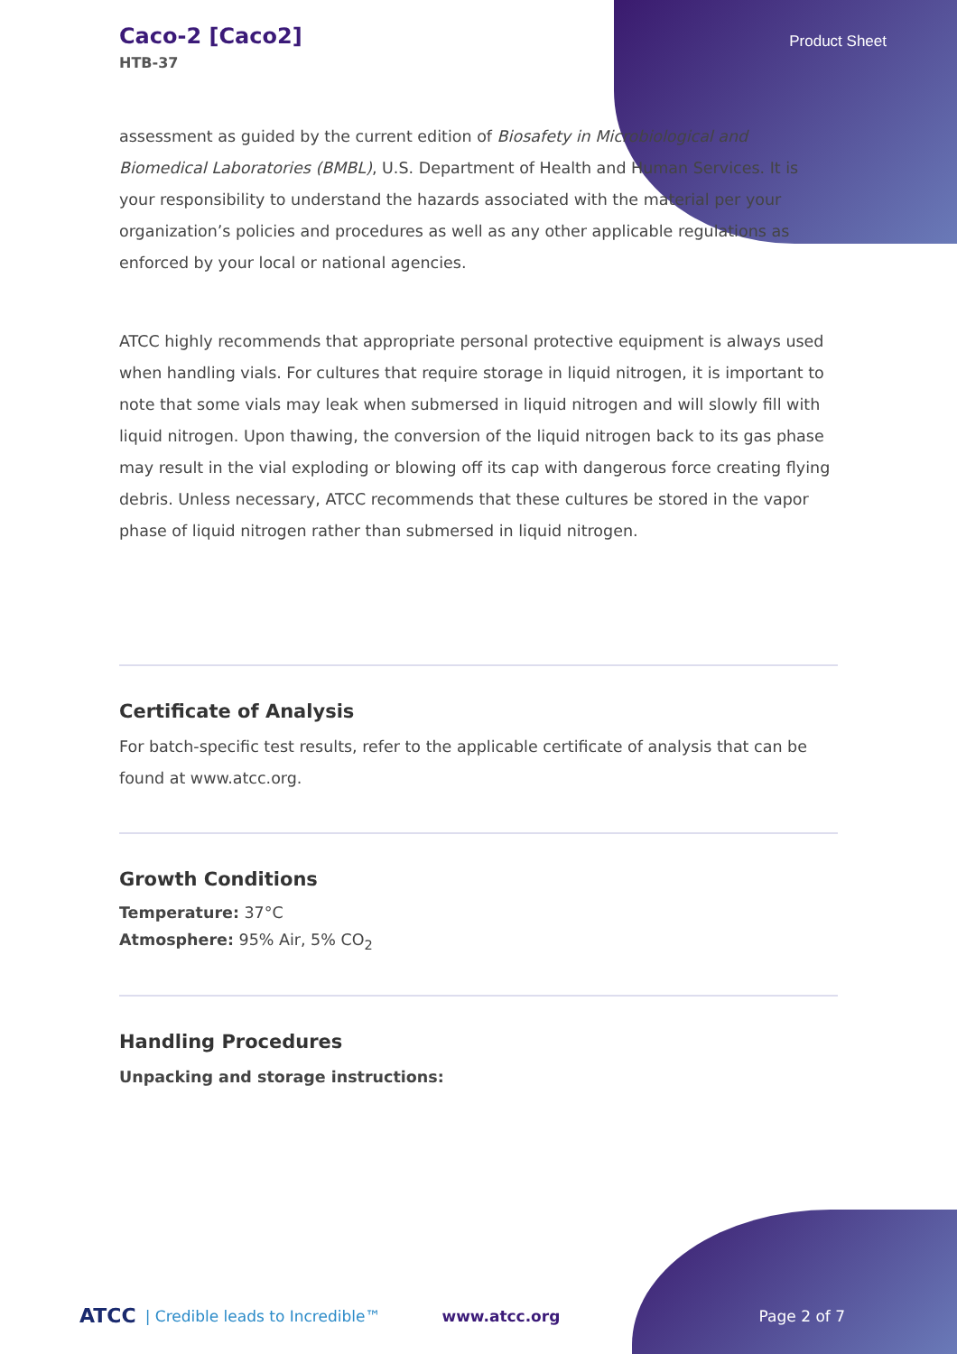Caco-2 [Caco2]
HTB-37
Product Sheet
assessment as guided by the current edition of Biosafety in Microbiological and Biomedical Laboratories (BMBL), U.S. Department of Health and Human Services. It is your responsibility to understand the hazards associated with the material per your organization’s policies and procedures as well as any other applicable regulations as enforced by your local or national agencies.
ATCC highly recommends that appropriate personal protective equipment is always used when handling vials. For cultures that require storage in liquid nitrogen, it is important to note that some vials may leak when submersed in liquid nitrogen and will slowly fill with liquid nitrogen. Upon thawing, the conversion of the liquid nitrogen back to its gas phase may result in the vial exploding or blowing off its cap with dangerous force creating flying debris. Unless necessary, ATCC recommends that these cultures be stored in the vapor phase of liquid nitrogen rather than submersed in liquid nitrogen.
Certificate of Analysis
For batch-specific test results, refer to the applicable certificate of analysis that can be found at www.atcc.org.
Growth Conditions
Temperature: 37°C
Atmosphere: 95% Air, 5% CO<sub>2</sub>
Handling Procedures
Unpacking and storage instructions:
ATCC | Credible leads to Incredible™ www.atcc.org Page 2 of 7